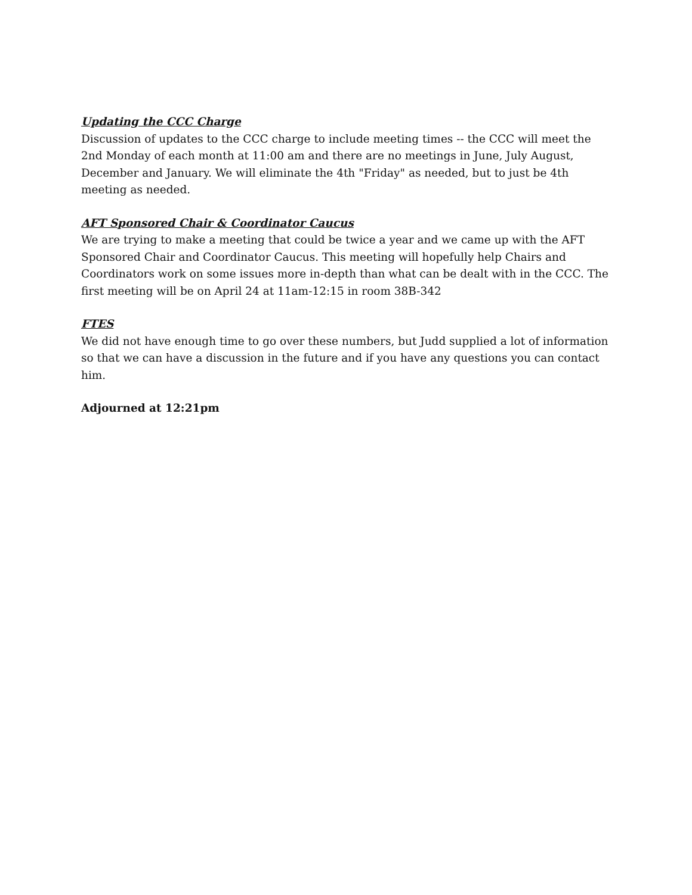Updating the CCC Charge
Discussion of updates to the CCC charge to include meeting times -- the CCC will meet the 2nd Monday of each month at 11:00 am and there are no meetings in June, July August, December and January. We will eliminate the 4th "Friday" as needed, but to just be 4th meeting as needed.
AFT Sponsored Chair & Coordinator Caucus
We are trying to make a meeting that could be twice a year and we came up with the AFT Sponsored Chair and Coordinator Caucus. This meeting will hopefully help Chairs and Coordinators work on some issues more in-depth than what can be dealt with in the CCC. The first meeting will be on April 24 at 11am-12:15 in room 38B-342
FTES
We did not have enough time to go over these numbers, but Judd supplied a lot of information so that we can have a discussion in the future and if you have any questions you can contact him.
Adjourned at 12:21pm